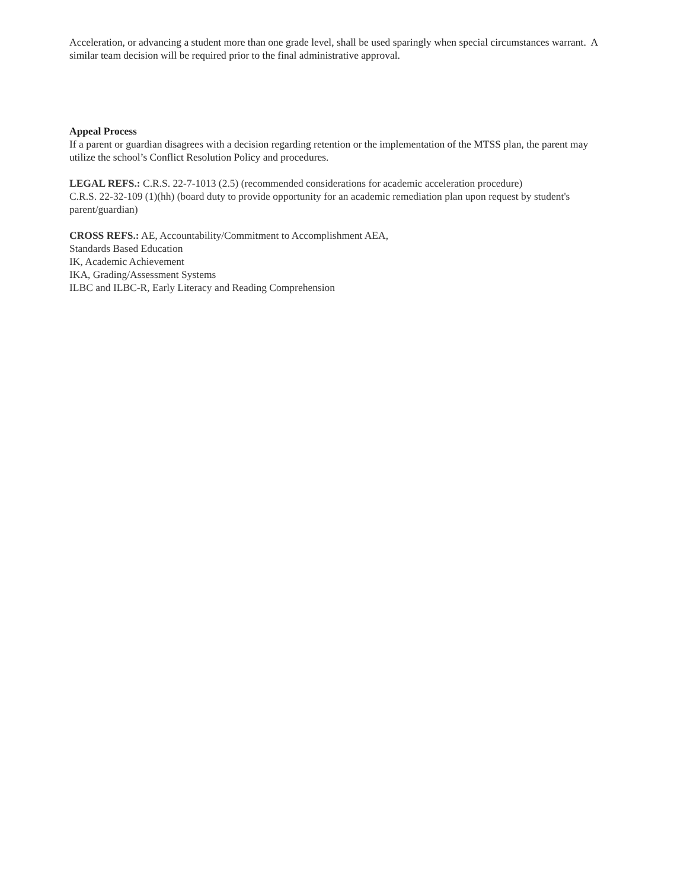Acceleration, or advancing a student more than one grade level, shall be used sparingly when special circumstances warrant. A similar team decision will be required prior to the final administrative approval.
Appeal Process
If a parent or guardian disagrees with a decision regarding retention or the implementation of the MTSS plan, the parent may utilize the school’s Conflict Resolution Policy and procedures.
LEGAL REFS.: C.R.S. 22-7-1013 (2.5) (recommended considerations for academic acceleration procedure)
C.R.S. 22-32-109 (1)(hh) (board duty to provide opportunity for an academic remediation plan upon request by student's parent/guardian)
CROSS REFS.: AE, Accountability/Commitment to Accomplishment AEA,
Standards Based Education
IK, Academic Achievement
IKA, Grading/Assessment Systems
ILBC and ILBC-R, Early Literacy and Reading Comprehension